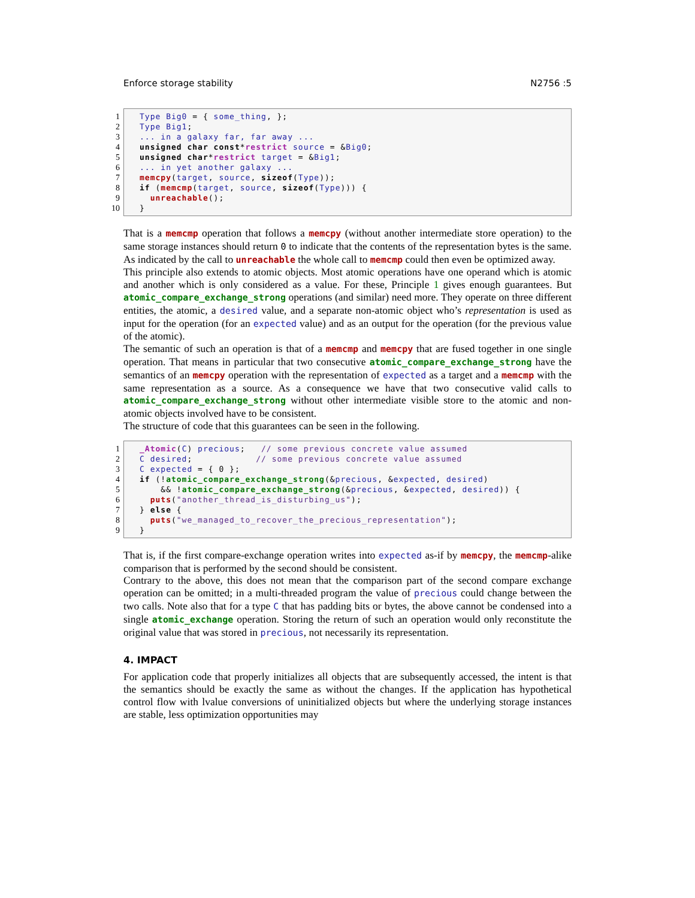Enforce storage stability N2756 :5
1
2
3
4
5
6
7
8
9
10
Type Big0 = { some_thing, }; Type Big1; ... in a galaxy far, far away ... unsigned char const*restrict source = &Big0; unsigned char*restrict target = &Big1; ... in yet another galaxy ... memcpy(target, source, sizeof(Type)); if (memcmp(target, source, sizeof(Type))) { unreachable(); }
That is a memcmp operation that follows a memcpy (without another intermediate store operation) to the same storage instances should return 0 to indicate that the contents of the representation bytes is the same. As indicated by the call to unreachable the whole call to memcmp could then even be optimized away.
This principle also extends to atomic objects. Most atomic operations have one operand which is atomic and another which is only considered as a value. For these, Principle 1 gives enough guarantees. But atomic_compare_exchange_strong operations (and similar) need more. They operate on three different entities, the atomic, a desired value, and a separate non-atomic object who’s representation is used as input for the operation (for an expected value) and as an output for the operation (for the previous value of the atomic).
The semantic of such an operation is that of a memcmp and memcpy that are fused together in one single operation. That means in particular that two consecutive atomic_compare_exchange_strong have the semantics of an memcpy operation with the representation of expected as a target and a memcmp with the same representation as a source. As a consequence we have that two consecutive valid calls to atomic_compare_exchange_strong without other intermediate visible store to the atomic and non-atomic objects involved have to be consistent.
The structure of code that this guarantees can be seen in the following.
1
2
3
4
5
6
7
8
9
_Atomic(C) precious; // some previous concrete value assumed C desired; // some previous concrete value assumed C expected = { 0 }; if (!atomic_compare_exchange_strong(&precious, &expected, desired) && !atomic_compare_exchange_strong(&precious, &expected, desired)) { puts("another_thread_is_disturbing_us"); } else { puts("we_managed_to_recover_the_precious_representation"); }
That is, if the first compare-exchange operation writes into expected as-if by memcpy, the memcmp-alike comparison that is performed by the second should be consistent.
Contrary to the above, this does not mean that the comparison part of the second compare exchange operation can be omitted; in a multi-threaded program the value of precious could change between the two calls. Note also that for a type C that has padding bits or bytes, the above cannot be condensed into a single atomic_exchange operation. Storing the return of such an operation would only reconstitute the original value that was stored in precious, not necessarily its representation.
4. IMPACT
For application code that properly initializes all objects that are subsequently accessed, the intent is that the semantics should be exactly the same as without the changes. If the application has hypothetical control flow with lvalue conversions of uninitialized objects but where the underlying storage instances are stable, less optimization opportunities may